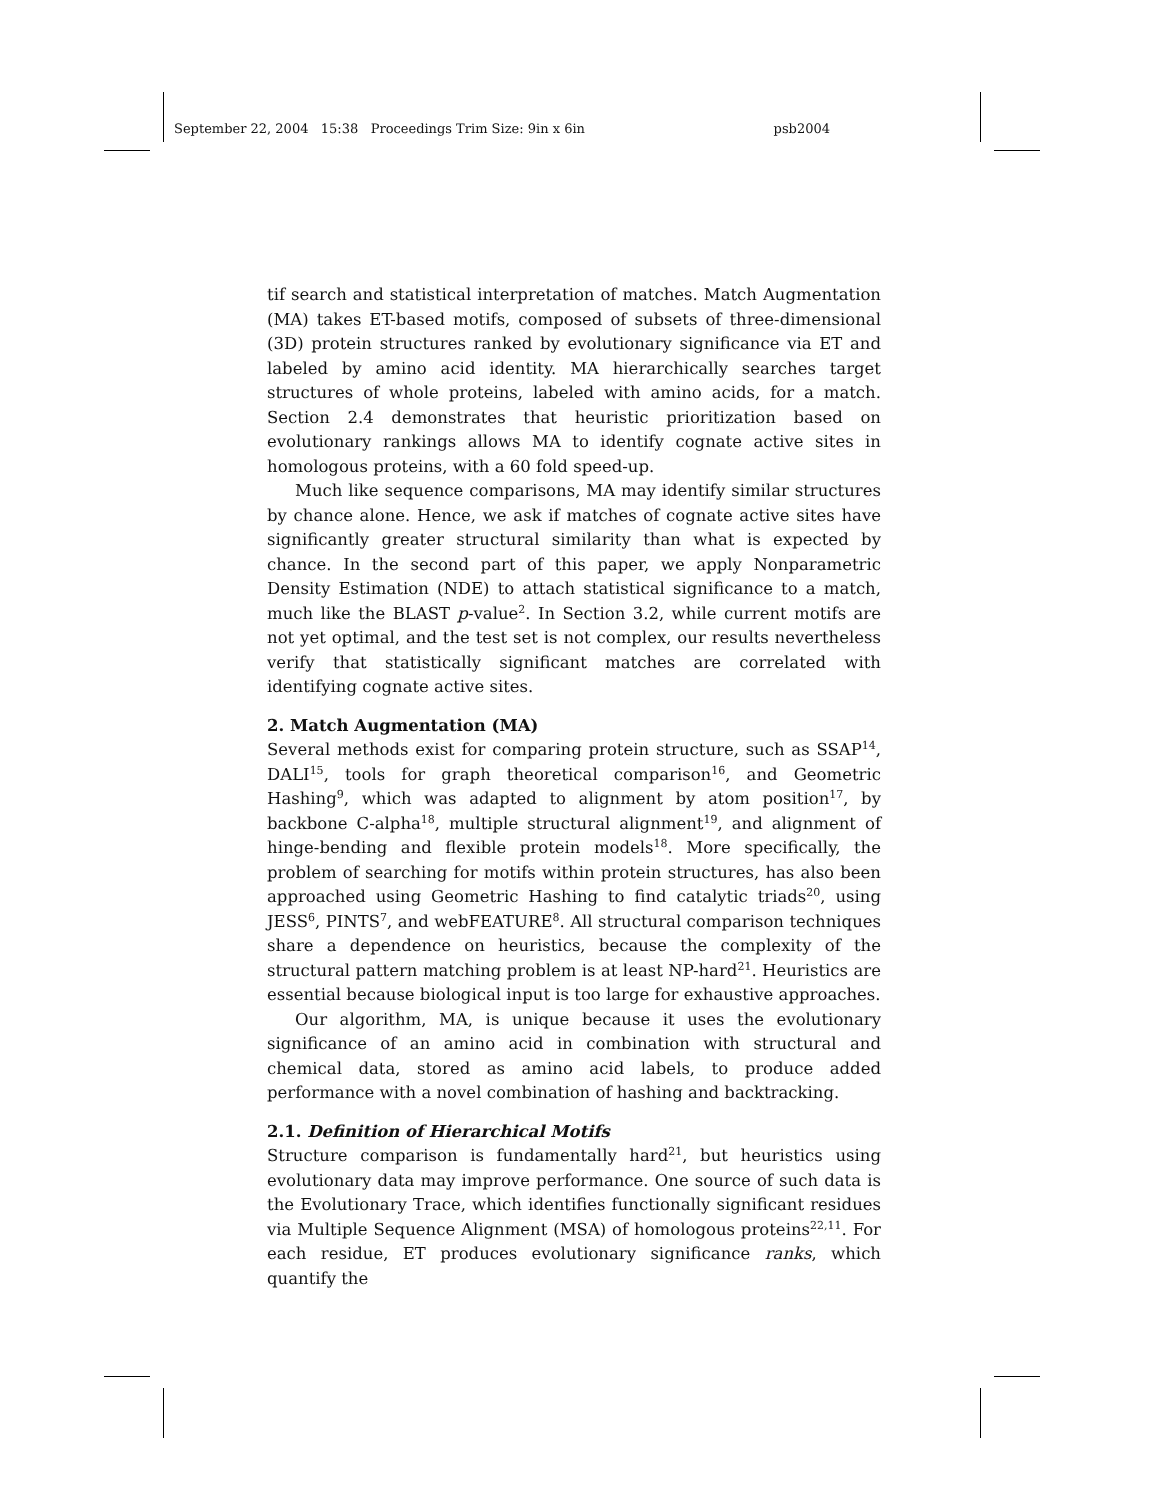September 22, 2004 15:38 Proceedings Trim Size: 9in x 6in psb2004
tif search and statistical interpretation of matches. Match Augmentation (MA) takes ET-based motifs, composed of subsets of three-dimensional (3D) protein structures ranked by evolutionary significance via ET and labeled by amino acid identity. MA hierarchically searches target structures of whole proteins, labeled with amino acids, for a match. Section 2.4 demonstrates that heuristic prioritization based on evolutionary rankings allows MA to identify cognate active sites in homologous proteins, with a 60 fold speed-up.
Much like sequence comparisons, MA may identify similar structures by chance alone. Hence, we ask if matches of cognate active sites have significantly greater structural similarity than what is expected by chance. In the second part of this paper, we apply Nonparametric Density Estimation (NDE) to attach statistical significance to a match, much like the BLAST p-value<sup>2</sup>. In Section 3.2, while current motifs are not yet optimal, and the test set is not complex, our results nevertheless verify that statistically significant matches are correlated with identifying cognate active sites.
2. Match Augmentation (MA)
Several methods exist for comparing protein structure, such as SSAP<sup>14</sup>, DALI<sup>15</sup>, tools for graph theoretical comparison<sup>16</sup>, and Geometric Hashing<sup>9</sup>, which was adapted to alignment by atom position<sup>17</sup>, by backbone C-alpha<sup>18</sup>, multiple structural alignment<sup>19</sup>, and alignment of hinge-bending and flexible protein models<sup>18</sup>. More specifically, the problem of searching for motifs within protein structures, has also been approached using Geometric Hashing to find catalytic triads<sup>20</sup>, using JESS<sup>6</sup>, PINTS<sup>7</sup>, and webFEATURE<sup>8</sup>. All structural comparison techniques share a dependence on heuristics, because the complexity of the structural pattern matching problem is at least NP-hard<sup>21</sup>. Heuristics are essential because biological input is too large for exhaustive approaches.
Our algorithm, MA, is unique because it uses the evolutionary significance of an amino acid in combination with structural and chemical data, stored as amino acid labels, to produce added performance with a novel combination of hashing and backtracking.
2.1. Definition of Hierarchical Motifs
Structure comparison is fundamentally hard<sup>21</sup>, but heuristics using evolutionary data may improve performance. One source of such data is the Evolutionary Trace, which identifies functionally significant residues via Multiple Sequence Alignment (MSA) of homologous proteins<sup>22,11</sup>. For each residue, ET produces evolutionary significance ranks, which quantify the